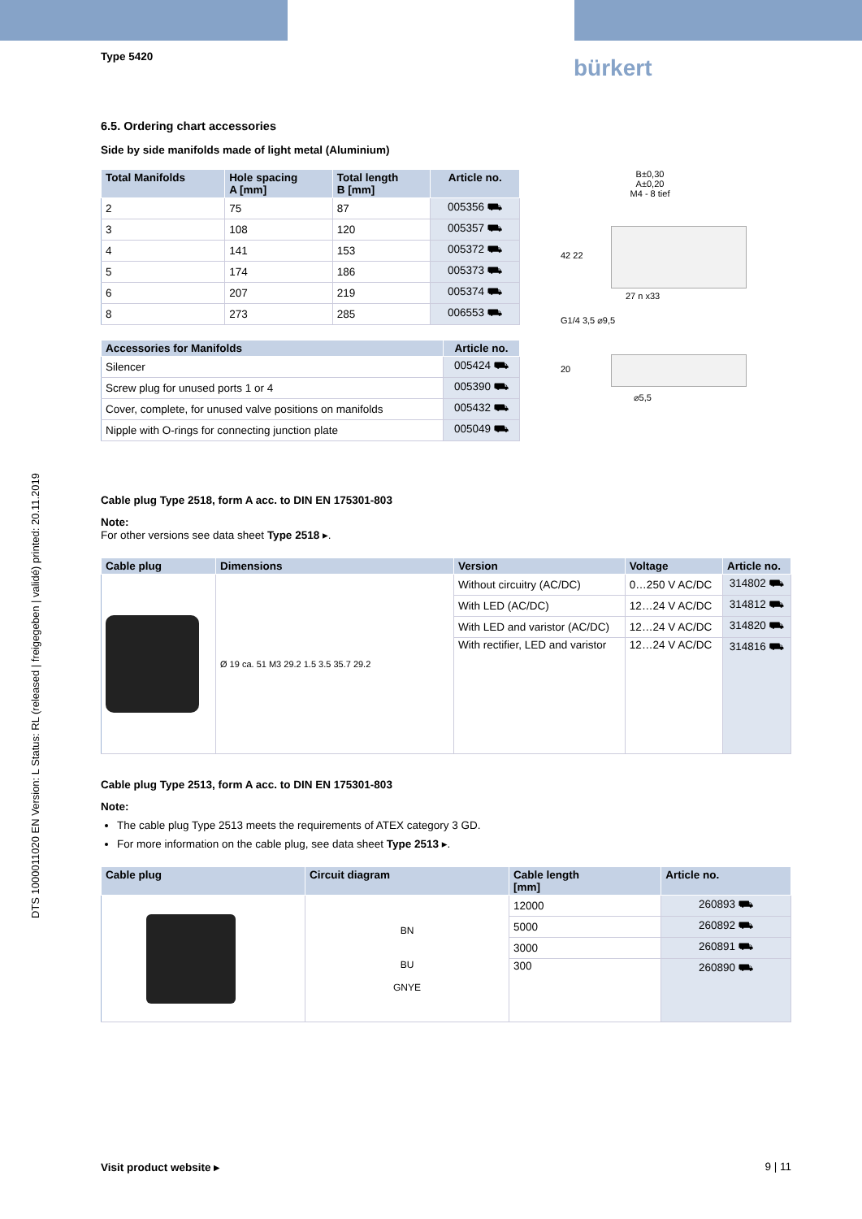bürkert
DTS 1000011020 EN Version: L Status: RL (released | freigegeben | validé) printed: 20.11.2019
Type 5420
6.5. Ordering chart accessories
Side by side manifolds made of light metal (Aluminium)
| Total Manifolds | Hole spacing A [mm] | Total length B [mm] | Article no. |
| --- | --- | --- | --- |
| 2 | 75 | 87 | 005356 ⛟ |
| 3 | 108 | 120 | 005357 ⛟ |
| 4 | 141 | 153 | 005372 ⛟ |
| 5 | 174 | 186 | 005373 ⛟ |
| 6 | 207 | 219 | 005374 ⛟ |
| 8 | 273 | 285 | 006553 ⛟ |
| Accessories for Manifolds | Article no. |
| --- | --- |
| Silencer | 005424 ⛟ |
| Screw plug for unused ports 1 or 4 | 005390 ⛟ |
| Cover, complete, for unused valve positions on manifolds | 005432 ⛟ |
| Nipple with O-rings for connecting junction plate | 005049 ⛟ |
B±0,30
A±0,20
M4 - 8 tief
42 22
27 n x33
G1/4 3,5 ⌀9,5
20
⌀5,5
Cable plug Type 2518, form A acc. to DIN EN 175301-803
Note:
For other versions see data sheet Type 2518 ▸.
| Cable plug | Dimensions | Version | Voltage | Article no. |
| --- | --- | --- | --- | --- |
| | Ø 19 ca. 51 M3 29.2 1.5 3.5 35.7 29.2 | Without circuitry (AC/DC) | 0…250 V AC/DC | 314802 ⛟ |
| | | With LED (AC/DC) | 12…24 V AC/DC | 314812 ⛟ |
| | | With LED and varistor (AC/DC) | 12…24 V AC/DC | 314820 ⛟ |
| | | With rectifier, LED and varistor | 12…24 V AC/DC | 314816 ⛟ |
Cable plug Type 2513, form A acc. to DIN EN 175301-803
Note:
The cable plug Type 2513 meets the requirements of ATEX category 3 GD.
For more information on the cable plug, see data sheet Type 2513 ▸.
| Cable plug | Circuit diagram | Cable length [mm] | Article no. |
| --- | --- | --- | --- |
| | BN BU GNYE | 12000 | 260893 ⛟ |
| | | 5000 | 260892 ⛟ |
| | | 3000 | 260891 ⛟ |
| | | 300 | 260890 ⛟ |
Visit product website ▸ 9 | 11